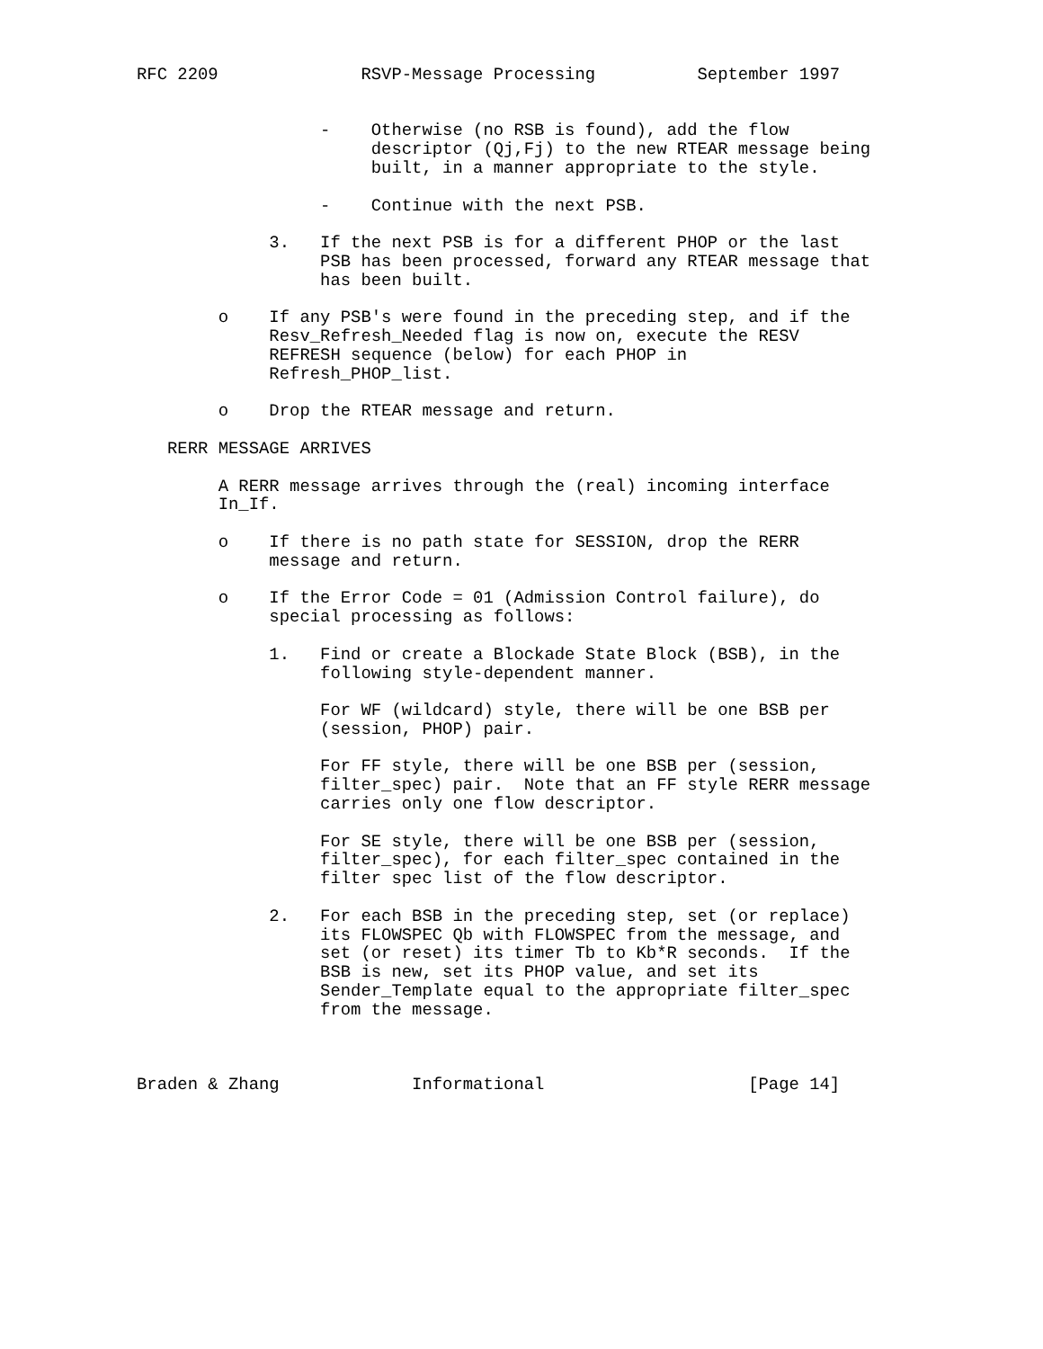RFC 2209              RSVP-Message Processing          September 1997


                  -    Otherwise (no RSB is found), add the flow
                       descriptor (Qj,Fj) to the new RTEAR message being
                       built, in a manner appropriate to the style.

                  -    Continue with the next PSB.

             3.   If the next PSB is for a different PHOP or the last
                  PSB has been processed, forward any RTEAR message that
                  has been built.

        o    If any PSB's were found in the preceding step, and if the
             Resv_Refresh_Needed flag is now on, execute the RESV
             REFRESH sequence (below) for each PHOP in
             Refresh_PHOP_list.

        o    Drop the RTEAR message and return.

   RERR MESSAGE ARRIVES

        A RERR message arrives through the (real) incoming interface
        In_If.

        o    If there is no path state for SESSION, drop the RERR
             message and return.

        o    If the Error Code = 01 (Admission Control failure), do
             special processing as follows:

             1.   Find or create a Blockade State Block (BSB), in the
                  following style-dependent manner.

                  For WF (wildcard) style, there will be one BSB per
                  (session, PHOP) pair.

                  For FF style, there will be one BSB per (session,
                  filter_spec) pair.  Note that an FF style RERR message
                  carries only one flow descriptor.

                  For SE style, there will be one BSB per (session,
                  filter_spec), for each filter_spec contained in the
                  filter spec list of the flow descriptor.

             2.   For each BSB in the preceding step, set (or replace)
                  its FLOWSPEC Qb with FLOWSPEC from the message, and
                  set (or reset) its timer Tb to Kb*R seconds.  If the
                  BSB is new, set its PHOP value, and set its
                  Sender_Template equal to the appropriate filter_spec
                  from the message.



Braden & Zhang             Informational                    [Page 14]